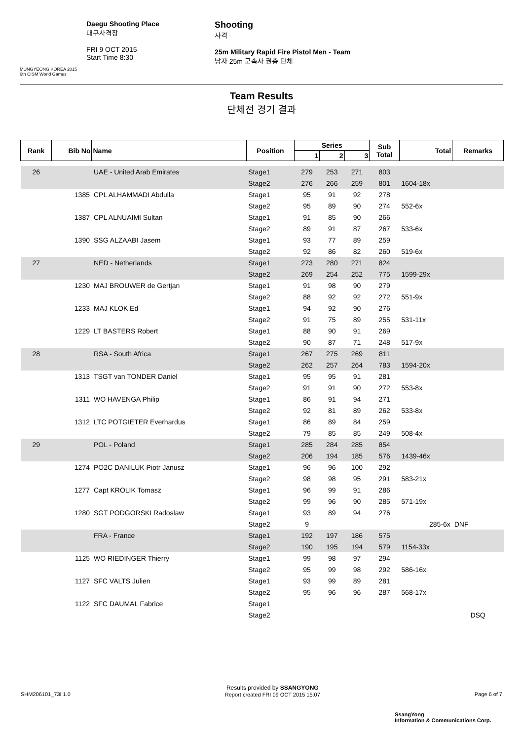MUNGYEONG KOREA 2015
6th CISM World Games
Daegu Shooting Place
대구사격장
FRI 9 OCT 2015
Start Time 8:30
Shooting
사격
25m Military Rapid Fire Pistol Men - Team
남자 25m 군속사 권총 단체
Team Results
단체전 경기 결과
| Rank | Bib No | Name | Position | Series | | | Sub Total | Total | Remarks |
| --- | --- | --- | --- | --- | --- | --- | --- | --- | --- |
| | | | | 1 | 2 | 3 | | | |
| 26 | | UAE - United Arab Emirates | Stage1 | 279 | 253 | 271 | 803 | | |
| | | | Stage2 | 276 | 266 | 259 | 801 | 1604-18x | |
| | 1385 | CPL ALHAMMADI Abdulla | Stage1 | 95 | 91 | 92 | 278 | | |
| | | | Stage2 | 95 | 89 | 90 | 274 | 552-6x | |
| | 1387 | CPL ALNUAIMI Sultan | Stage1 | 91 | 85 | 90 | 266 | | |
| | | | Stage2 | 89 | 91 | 87 | 267 | 533-6x | |
| | 1390 | SSG ALZAABI Jasem | Stage1 | 93 | 77 | 89 | 259 | | |
| | | | Stage2 | 92 | 86 | 82 | 260 | 519-6x | |
| 27 | | NED - Netherlands | Stage1 | 273 | 280 | 271 | 824 | | |
| | | | Stage2 | 269 | 254 | 252 | 775 | 1599-29x | |
| | 1230 | MAJ BROUWER de Gertjan | Stage1 | 91 | 98 | 90 | 279 | | |
| | | | Stage2 | 88 | 92 | 92 | 272 | 551-9x | |
| | 1233 | MAJ KLOK Ed | Stage1 | 94 | 92 | 90 | 276 | | |
| | | | Stage2 | 91 | 75 | 89 | 255 | 531-11x | |
| | 1229 | LT BASTERS Robert | Stage1 | 88 | 90 | 91 | 269 | | |
| | | | Stage2 | 90 | 87 | 71 | 248 | 517-9x | |
| 28 | | RSA - South Africa | Stage1 | 267 | 275 | 269 | 811 | | |
| | | | Stage2 | 262 | 257 | 264 | 783 | 1594-20x | |
| | 1313 | TSGT van TONDER Daniel | Stage1 | 95 | 95 | 91 | 281 | | |
| | | | Stage2 | 91 | 91 | 90 | 272 | 553-8x | |
| | 1311 | WO HAVENGA Philip | Stage1 | 86 | 91 | 94 | 271 | | |
| | | | Stage2 | 92 | 81 | 89 | 262 | 533-8x | |
| | 1312 | LTC POTGIETER Everhardus | Stage1 | 86 | 89 | 84 | 259 | | |
| | | | Stage2 | 79 | 85 | 85 | 249 | 508-4x | |
| 29 | | POL - Poland | Stage1 | 285 | 284 | 285 | 854 | | |
| | | | Stage2 | 206 | 194 | 185 | 576 | 1439-46x | |
| | 1274 | PO2C DANILUK Piotr Janusz | Stage1 | 96 | 96 | 100 | 292 | | |
| | | | Stage2 | 98 | 98 | 95 | 291 | 583-21x | |
| | 1277 | Capt KROLIK Tomasz | Stage1 | 96 | 99 | 91 | 286 | | |
| | | | Stage2 | 99 | 96 | 90 | 285 | 571-19x | |
| | 1280 | SGT PODGORSKI Radoslaw | Stage1 | 93 | 89 | 94 | 276 | | |
| | | | Stage2 | 9 | | | | 285-6x | DNF |
| | | FRA - France | Stage1 | 192 | 197 | 186 | 575 | | |
| | | | Stage2 | 190 | 195 | 194 | 579 | 1154-33x | |
| | 1125 | WO RIEDINGER Thierry | Stage1 | 99 | 98 | 97 | 294 | | |
| | | | Stage2 | 95 | 99 | 98 | 292 | 586-16x | |
| | 1127 | SFC VALTS Julien | Stage1 | 93 | 99 | 89 | 281 | | |
| | | | Stage2 | 95 | 96 | 96 | 287 | 568-17x | |
| | 1122 | SFC DAUMAL Fabrice | Stage1 | | | | | | |
| | | | Stage2 | | | | | | DSQ |
SHM206101_73I 1.0
Results provided by SSANGYONG
Report created FRI 09 OCT 2015 15:07
Page 6 of 7
SsangYong
Information & Communications Corp.